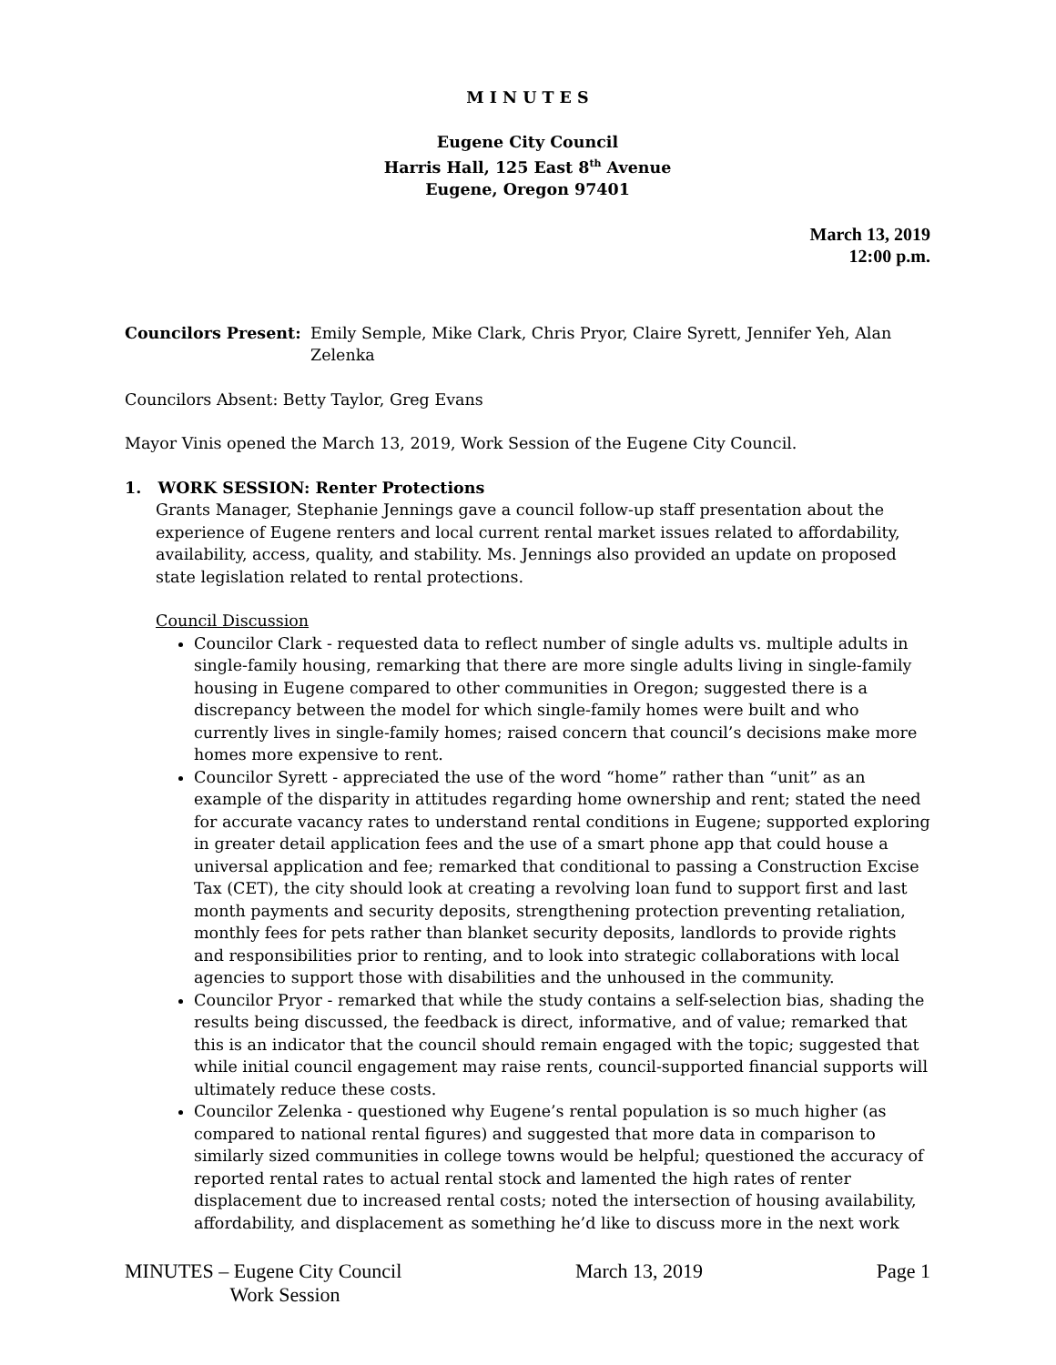M I N U T E S
Eugene City Council
Harris Hall, 125 East 8<sup>th</sup> Avenue
Eugene, Oregon 97401
March 13, 2019
12:00 p.m.
Councilors Present: Emily Semple, Mike Clark, Chris Pryor, Claire Syrett, Jennifer Yeh, Alan Zelenka
Councilors Absent: Betty Taylor, Greg Evans
Mayor Vinis opened the March 13, 2019, Work Session of the Eugene City Council.
1. WORK SESSION: Renter Protections
Grants Manager, Stephanie Jennings gave a council follow-up staff presentation about the experience of Eugene renters and local current rental market issues related to affordability, availability, access, quality, and stability. Ms. Jennings also provided an update on proposed state legislation related to rental protections.
Council Discussion
Councilor Clark - requested data to reflect number of single adults vs. multiple adults in single-family housing, remarking that there are more single adults living in single-family housing in Eugene compared to other communities in Oregon; suggested there is a discrepancy between the model for which single-family homes were built and who currently lives in single-family homes; raised concern that council’s decisions make more homes more expensive to rent.
Councilor Syrett - appreciated the use of the word “home” rather than “unit” as an example of the disparity in attitudes regarding home ownership and rent; stated the need for accurate vacancy rates to understand rental conditions in Eugene; supported exploring in greater detail application fees and the use of a smart phone app that could house a universal application and fee; remarked that conditional to passing a Construction Excise Tax (CET), the city should look at creating a revolving loan fund to support first and last month payments and security deposits, strengthening protection preventing retaliation, monthly fees for pets rather than blanket security deposits, landlords to provide rights and responsibilities prior to renting, and to look into strategic collaborations with local agencies to support those with disabilities and the unhoused in the community.
Councilor Pryor - remarked that while the study contains a self-selection bias, shading the results being discussed, the feedback is direct, informative, and of value; remarked that this is an indicator that the council should remain engaged with the topic; suggested that while initial council engagement may raise rents, council-supported financial supports will ultimately reduce these costs.
Councilor Zelenka - questioned why Eugene’s rental population is so much higher (as compared to national rental figures) and suggested that more data in comparison to similarly sized communities in college towns would be helpful; questioned the accuracy of reported rental rates to actual rental stock and lamented the high rates of renter displacement due to increased rental costs; noted the intersection of housing availability, affordability, and displacement as something he’d like to discuss more in the next work
MINUTES – Eugene City Council
Work Session March 13, 2019 Page 1